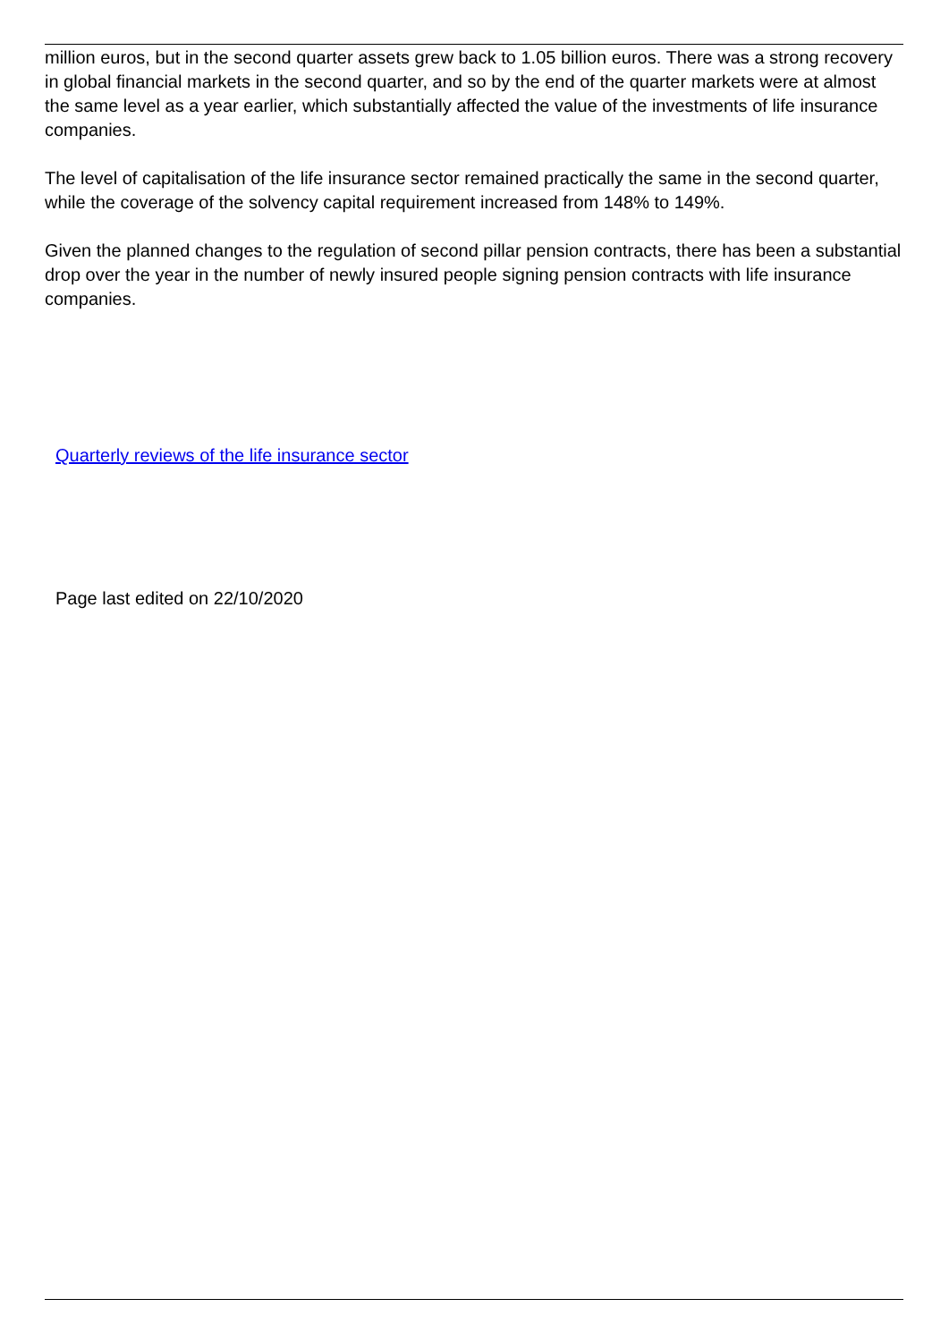million euros, but in the second quarter assets grew back to 1.05 billion euros. There was a strong recovery in global financial markets in the second quarter, and so by the end of the quarter markets were at almost the same level as a year earlier, which substantially affected the value of the investments of life insurance companies.
The level of capitalisation of the life insurance sector remained practically the same in the second quarter, while the coverage of the solvency capital requirement increased from 148% to 149%.
Given the planned changes to the regulation of second pillar pension contracts, there has been a substantial drop over the year in the number of newly insured people signing pension contracts with life insurance companies.
Quarterly reviews of the life insurance sector
Page last edited on 22/10/2020